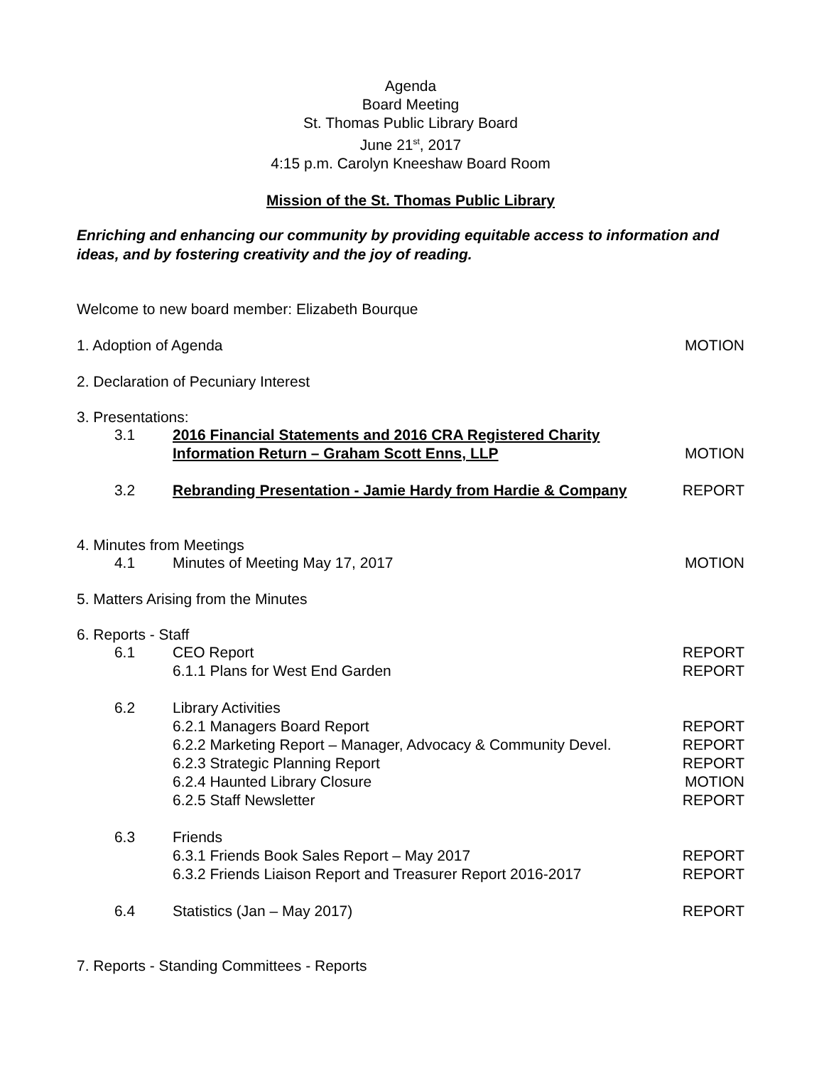Agenda
Board Meeting
St. Thomas Public Library Board
June 21<sup>st</sup>, 2017
4:15 p.m. Carolyn Kneeshaw Board Room
Mission of the St. Thomas Public Library
Enriching and enhancing our community by providing equitable access to information and ideas, and by fostering creativity and the joy of reading.
Welcome to new board member: Elizabeth Bourque
1. Adoption of Agenda MOTION
2. Declaration of Pecuniary Interest
3. Presentations:
3.1 2016 Financial Statements and 2016 CRA Registered Charity
Information Return – Graham Scott Enns, LLP MOTION
3.2 Rebranding Presentation - Jamie Hardy from Hardie & Company REPORT
4. Minutes from Meetings
4.1 Minutes of Meeting May 17, 2017 MOTION
5. Matters Arising from the Minutes
6. Reports - Staff
6.1 CEO Report REPORT
6.1.1 Plans for West End Garden REPORT
6.2 Library Activities
6.2.1 Managers Board Report REPORT
6.2.2 Marketing Report – Manager, Advocacy & Community Devel. REPORT
6.2.3 Strategic Planning Report REPORT
6.2.4 Haunted Library Closure MOTION
6.2.5 Staff Newsletter REPORT
6.3 Friends
6.3.1 Friends Book Sales Report – May 2017 REPORT
6.3.2 Friends Liaison Report and Treasurer Report 2016-2017 REPORT
6.4 Statistics (Jan – May 2017) REPORT
7. Reports - Standing Committees - Reports